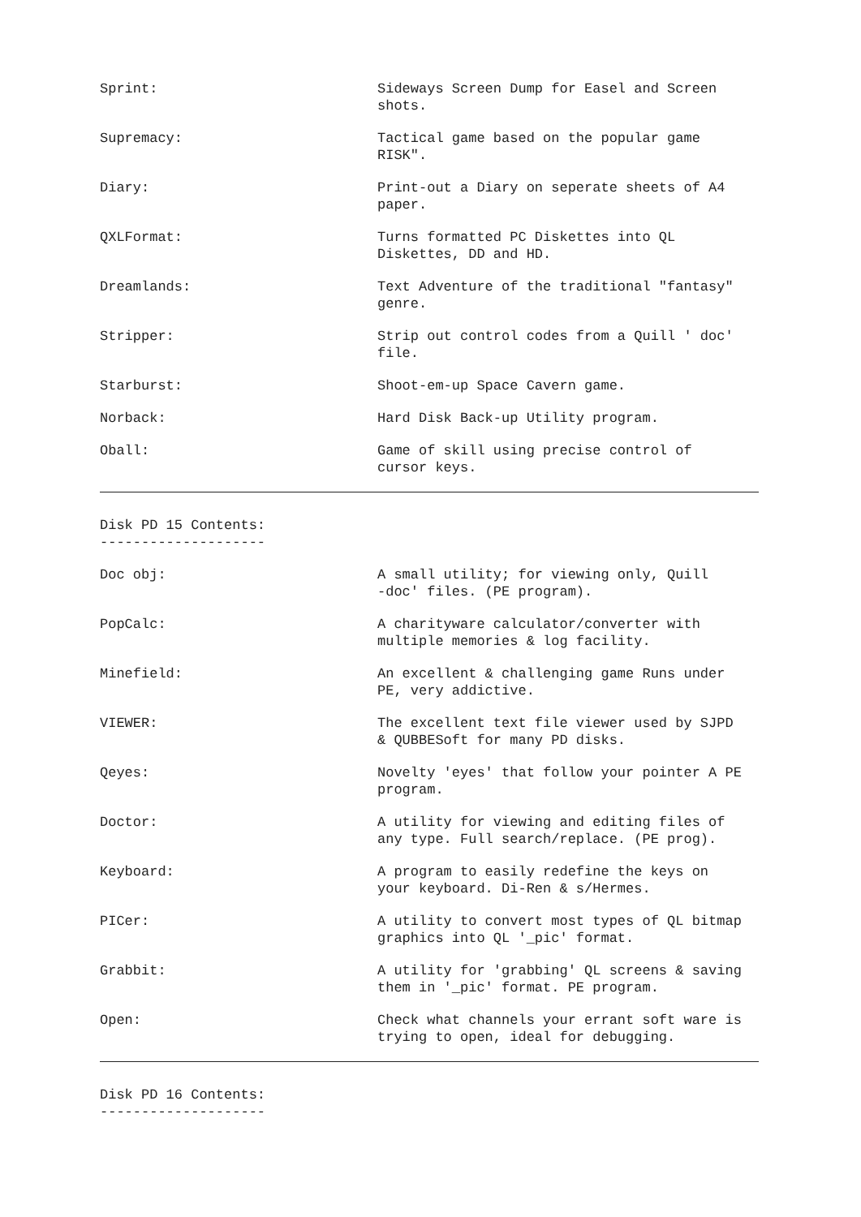Sprint: Sideways Screen Dump for Easel and Screen shots.
Supremacy: Tactical game based on the popular game RISK".
Diary: Print-out a Diary on seperate sheets of A4 paper.
QXLFormat: Turns formatted PC Diskettes into QL Diskettes, DD and HD.
Dreamlands: Text Adventure of the traditional "fantasy" genre.
Stripper: Strip out control codes from a Quill ' doc' file.
Starburst: Shoot-em-up Space Cavern game.
Norback: Hard Disk Back-up Utility program.
Oball: Game of skill using precise control of cursor keys.
Disk PD 15 Contents: --------------------
Doc obj: A small utility; for viewing only, Quill -doc' files. (PE program).
PopCalc: A charityware calculator/converter with multiple memories & log facility.
Minefield: An excellent & challenging game Runs under PE, very addictive.
VIEWER: The excellent text file viewer used by SJPD & QUBBESoft for many PD disks.
Qeyes: Novelty 'eyes' that follow your pointer A PE program.
Doctor: A utility for viewing and editing files of any type. Full search/replace. (PE prog).
Keyboard: A program to easily redefine the keys on your keyboard. Di-Ren & s/Hermes.
PICer: A utility to convert most types of QL bitmap graphics into QL '_pic' format.
Grabbit: A utility for 'grabbing' QL screens & saving them in '_pic' format. PE program.
Open: Check what channels your errant soft ware is trying to open, ideal for debugging.
Disk PD 16 Contents: --------------------